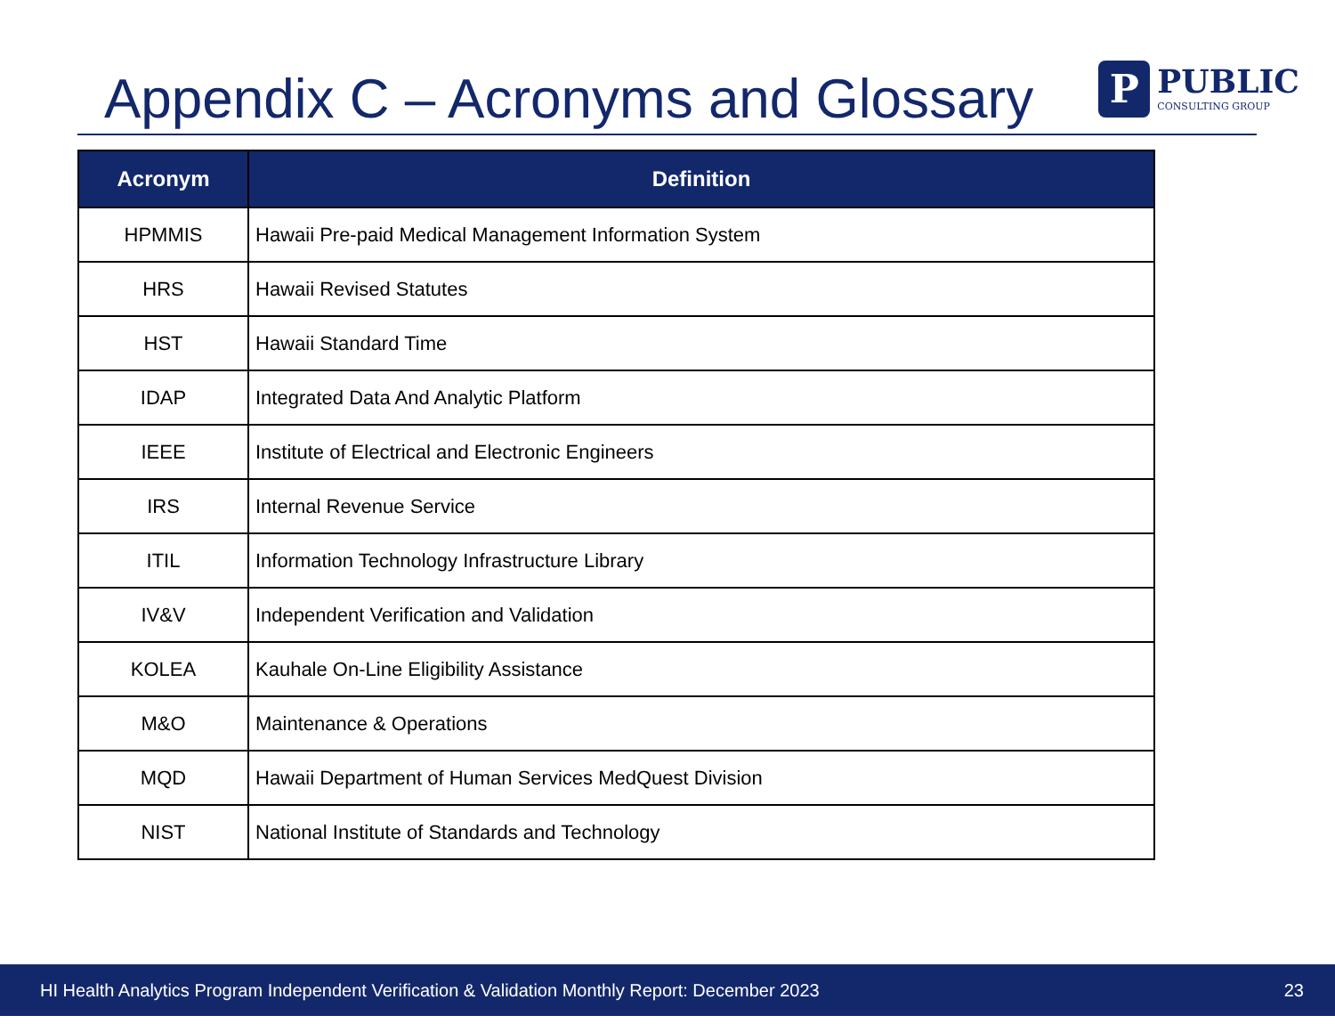Appendix C – Acronyms and Glossary
P
PUBLIC
CONSULTING GROUP
| Acronym | Definition |
| --- | --- |
| HPMMIS | Hawaii Pre-paid Medical Management Information System |
| HRS | Hawaii Revised Statutes |
| HST | Hawaii Standard Time |
| IDAP | Integrated Data And Analytic Platform |
| IEEE | Institute of Electrical and Electronic Engineers |
| IRS | Internal Revenue Service |
| ITIL | Information Technology Infrastructure Library |
| IV&V | Independent Verification and Validation |
| KOLEA | Kauhale On-Line Eligibility Assistance |
| M&O | Maintenance & Operations |
| MQD | Hawaii Department of Human Services MedQuest Division |
| NIST | National Institute of Standards and Technology |
HI Health Analytics Program Independent Verification & Validation Monthly Report: December 2023 23